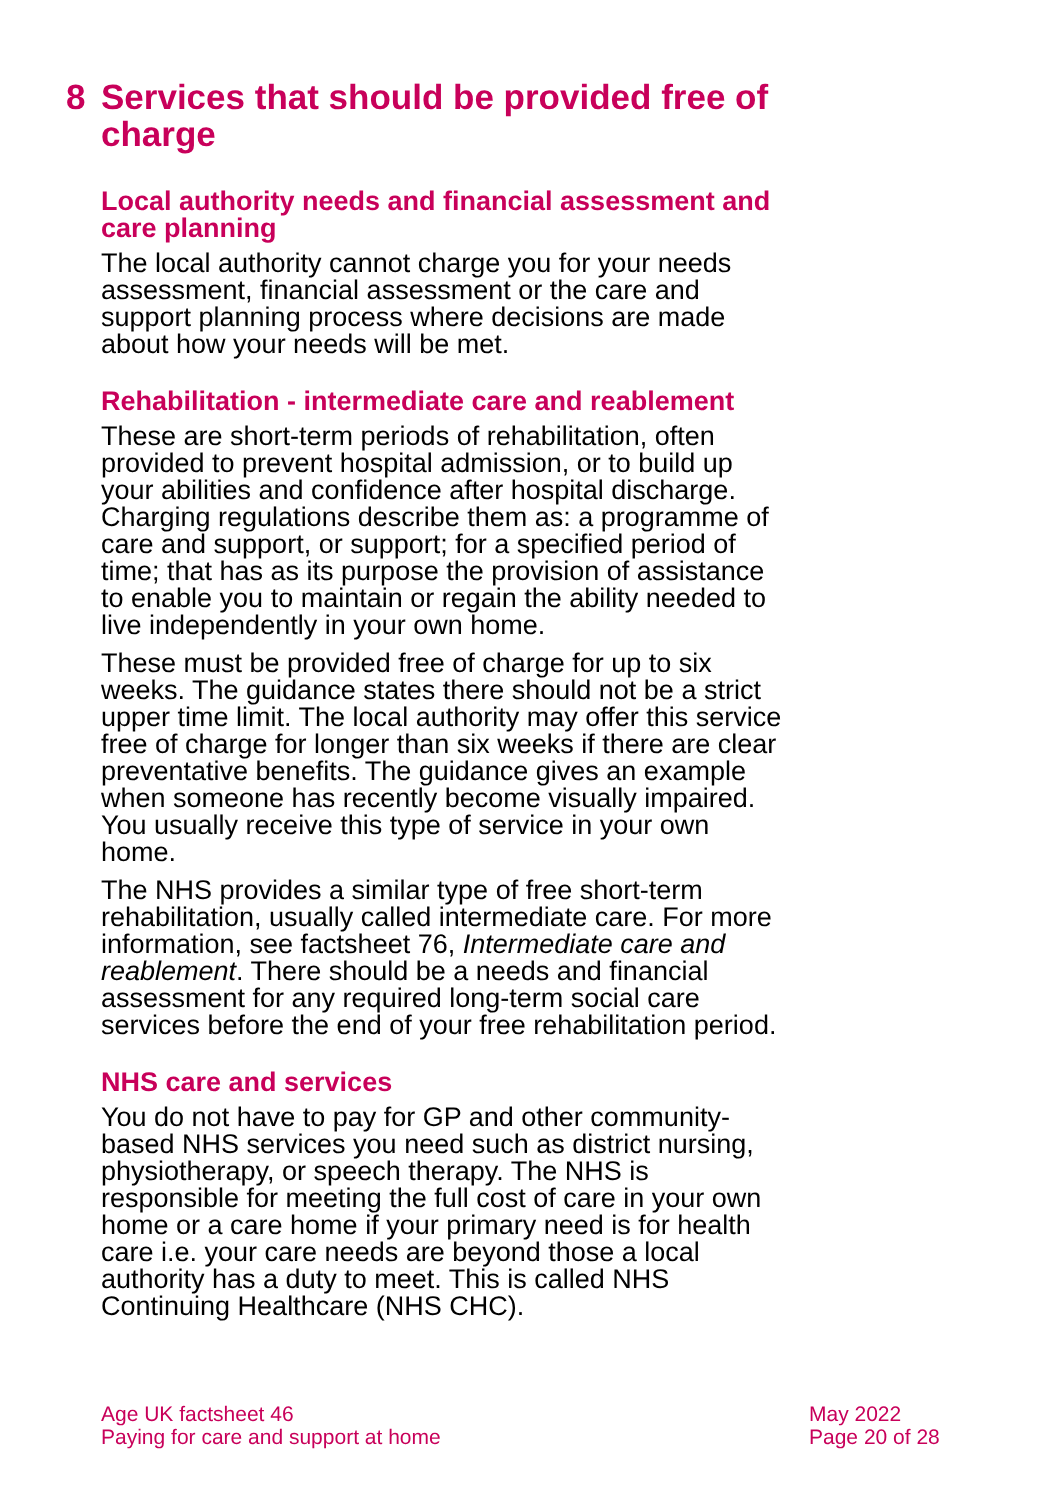8 Services that should be provided free of charge
Local authority needs and financial assessment and care planning
The local authority cannot charge you for your needs assessment, financial assessment or the care and support planning process where decisions are made about how your needs will be met.
Rehabilitation - intermediate care and reablement
These are short-term periods of rehabilitation, often provided to prevent hospital admission, or to build up your abilities and confidence after hospital discharge. Charging regulations describe them as: a programme of care and support, or support; for a specified period of time; that has as its purpose the provision of assistance to enable you to maintain or regain the ability needed to live independently in your own home.
These must be provided free of charge for up to six weeks. The guidance states there should not be a strict upper time limit. The local authority may offer this service free of charge for longer than six weeks if there are clear preventative benefits. The guidance gives an example when someone has recently become visually impaired. You usually receive this type of service in your own home.
The NHS provides a similar type of free short-term rehabilitation, usually called intermediate care. For more information, see factsheet 76, Intermediate care and reablement. There should be a needs and financial assessment for any required long-term social care services before the end of your free rehabilitation period.
NHS care and services
You do not have to pay for GP and other community-based NHS services you need such as district nursing, physiotherapy, or speech therapy. The NHS is responsible for meeting the full cost of care in your own home or a care home if your primary need is for health care i.e. your care needs are beyond those a local authority has a duty to meet. This is called NHS Continuing Healthcare (NHS CHC).
Age UK factsheet 46
Paying for care and support at home
May 2022
Page 20 of 28